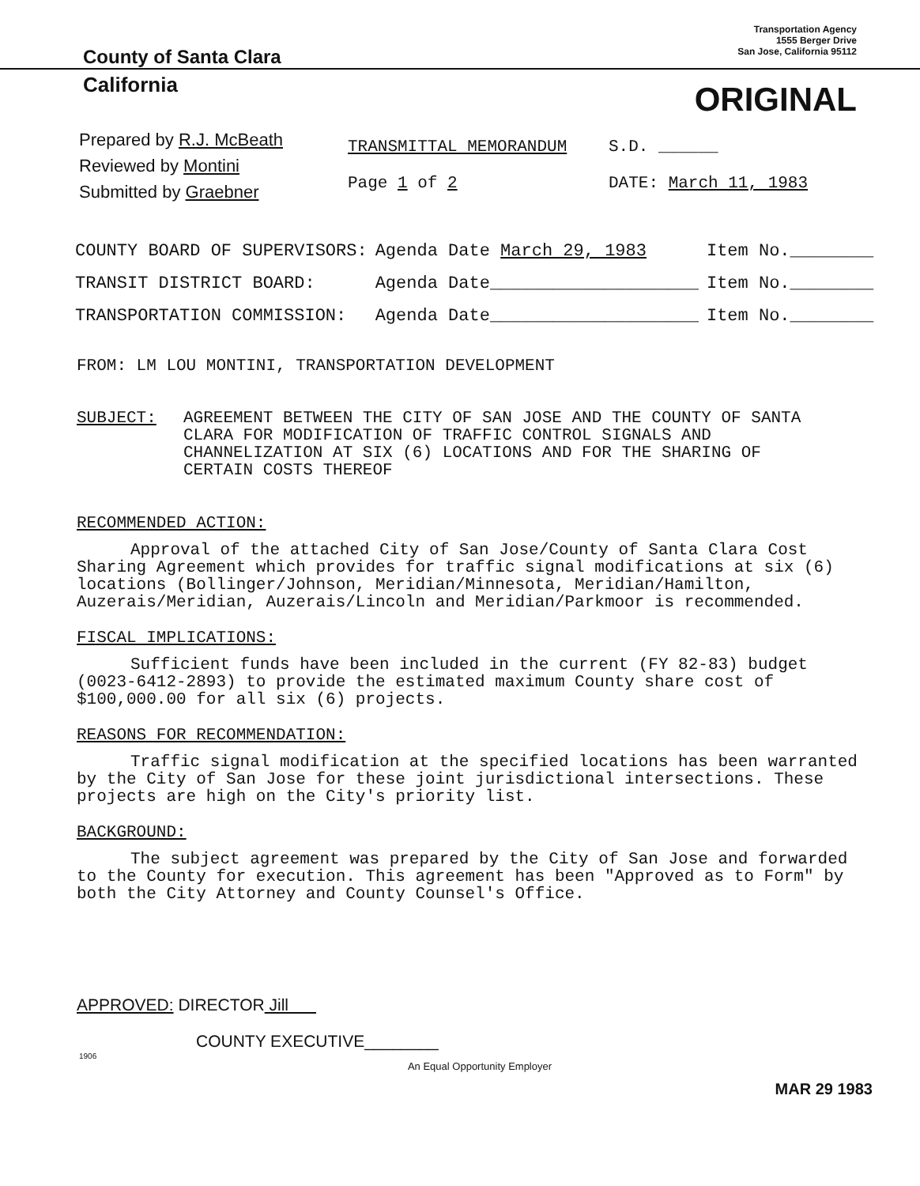County of Santa Clara
Transportation Agency
1555 Berger Drive
San Jose, California 95112
California
ORIGINAL
Prepared by R.J. McBeath
Reviewed by Montini
Submitted by Graebner
TRANSMITTAL MEMORANDUM
Page 1 of 2
S.D. ______
DATE: March 11, 1983
| COUNTY BOARD OF SUPERVISORS: | Agenda Date March 29, 1983 | Item No.________ |
| TRANSIT DISTRICT BOARD: | Agenda Date____________________ | Item No.________ |
| TRANSPORTATION COMMISSION: | Agenda Date____________________ | Item No.________ |
FROM: LM LOU MONTINI, TRANSPORTATION DEVELOPMENT
SUBJECT: AGREEMENT BETWEEN THE CITY OF SAN JOSE AND THE COUNTY OF SANTA CLARA FOR MODIFICATION OF TRAFFIC CONTROL SIGNALS AND CHANNELIZATION AT SIX (6) LOCATIONS AND FOR THE SHARING OF CERTAIN COSTS THEREOF
RECOMMENDED ACTION:
Approval of the attached City of San Jose/County of Santa Clara Cost Sharing Agreement which provides for traffic signal modifications at six (6) locations (Bollinger/Johnson, Meridian/Minnesota, Meridian/Hamilton, Auzerais/Meridian, Auzerais/Lincoln and Meridian/Parkmoor is recommended.
FISCAL IMPLICATIONS:
Sufficient funds have been included in the current (FY 82-83) budget (0023-6412-2893) to provide the estimated maximum County share cost of $100,000.00 for all six (6) projects.
REASONS FOR RECOMMENDATION:
Traffic signal modification at the specified locations has been warranted by the City of San Jose for these joint jurisdictional intersections. These projects are high on the City's priority list.
BACKGROUND:
The subject agreement was prepared by the City of San Jose and forwarded to the County for execution. This agreement has been "Approved as to Form" by both the City Attorney and County Counsel's Office.
APPROVED: DIRECTOR Jill
COUNTY EXECUTIVE________
1906
An Equal Opportunity Employer
MAR 29 1983